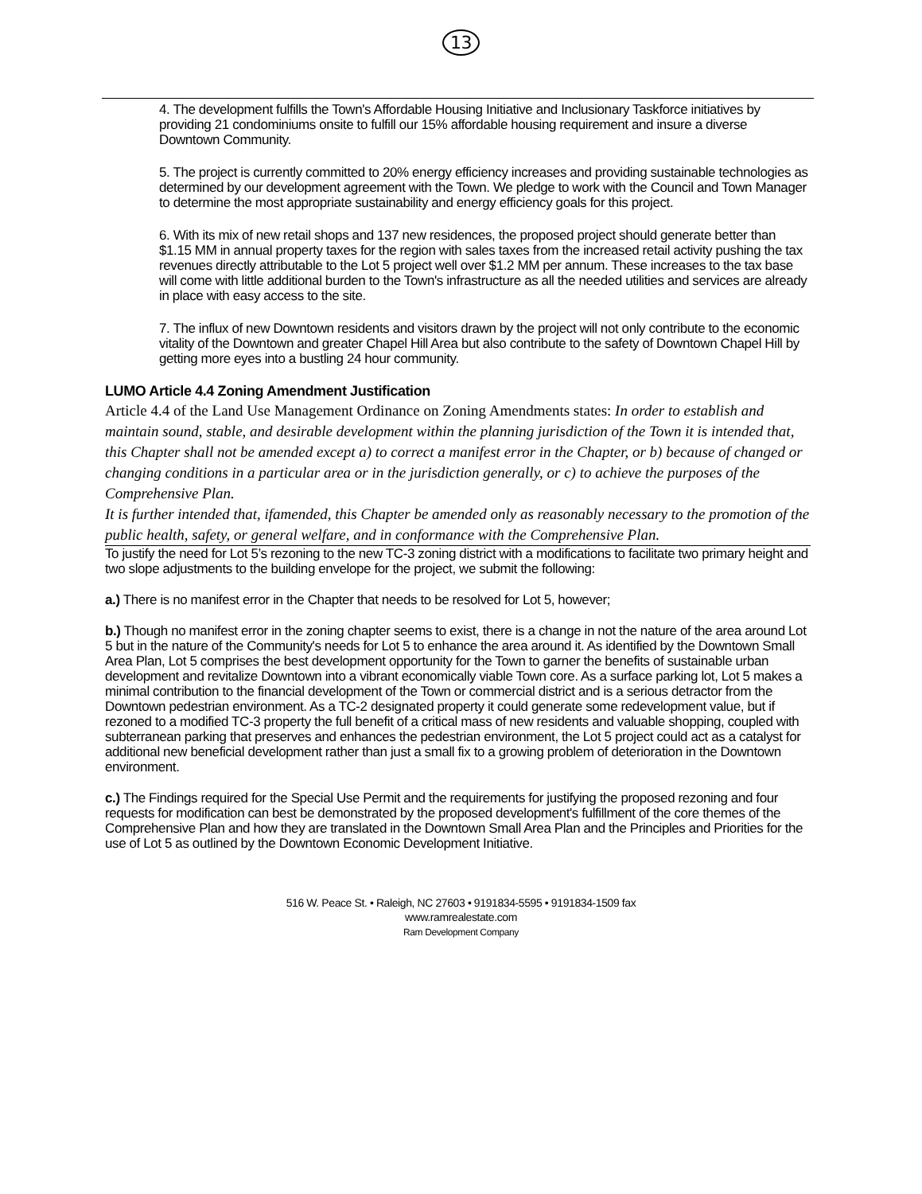13
4. The development fulfills the Town's Affordable Housing Initiative and Inclusionary Taskforce initiatives by providing 21 condominiums onsite to fulfill our 15% affordable housing requirement and insure a diverse Downtown Community.
5. The project is currently committed to 20% energy efficiency increases and providing sustainable technologies as determined by our development agreement with the Town. We pledge to work with the Council and Town Manager to determine the most appropriate sustainability and energy efficiency goals for this project.
6. With its mix of new retail shops and 137 new residences, the proposed project should generate better than $1.15 MM in annual property taxes for the region with sales taxes from the increased retail activity pushing the tax revenues directly attributable to the Lot 5 project well over $1.2 MM per annum. These increases to the tax base will come with little additional burden to the Town's infrastructure as all the needed utilities and services are already in place with easy access to the site.
7. The influx of new Downtown residents and visitors drawn by the project will not only contribute to the economic vitality of the Downtown and greater Chapel Hill Area but also contribute to the safety of Downtown Chapel Hill by getting more eyes into a bustling 24 hour community.
LUMO Article 4.4 Zoning Amendment Justification
Article 4.4 of the Land Use Management Ordinance on Zoning Amendments states: In order to establish and maintain sound, stable, and desirable development within the planning jurisdiction of the Town it is intended that, this Chapter shall not be amended except a) to correct a manifest error in the Chapter, or b) because of changed or changing conditions in a particular area or in the jurisdiction generally, or c) to achieve the purposes of the Comprehensive Plan.
It is further intended that, ifamended, this Chapter be amended only as reasonably necessary to the promotion of the public health, safety, or general welfare, and in conformance with the Comprehensive Plan.
To justify the need for Lot 5’s rezoning to the new TC-3 zoning district with a modifications to facilitate two primary height and two slope adjustments to the building envelope for the project, we submit the following:
a.) There is no manifest error in the Chapter that needs to be resolved for Lot 5, however;
b.) Though no manifest error in the zoning chapter seems to exist, there is a change in not the nature of the area around Lot 5 but in the nature of the Community's needs for Lot 5 to enhance the area around it. As identified by the Downtown Small Area Plan, Lot 5 comprises the best development opportunity for the Town to garner the benefits of sustainable urban development and revitalize Downtown into a vibrant economically viable Town core. As a surface parking lot, Lot 5 makes a minimal contribution to the financial development of the Town or commercial district and is a serious detractor from the Downtown pedestrian environment. As a TC-2 designated property it could generate some redevelopment value, but if rezoned to a modified TC-3 property the full benefit of a critical mass of new residents and valuable shopping, coupled with subterranean parking that preserves and enhances the pedestrian environment, the Lot 5 project could act as a catalyst for additional new beneficial development rather than just a small fix to a growing problem of deterioration in the Downtown environment.
c.) The Findings required for the Special Use Permit and the requirements for justifying the proposed rezoning and four requests for modification can best be demonstrated by the proposed development's fulfillment of the core themes of the Comprehensive Plan and how they are translated in the Downtown Small Area Plan and the Principles and Priorities for the use of Lot 5 as outlined by the Downtown Economic Development Initiative.
516 W. Peace St. • Raleigh, NC 27603 • 9191834-5595 • 9191834-1509 fax
www.ramrealestate.com
Ram Development Company